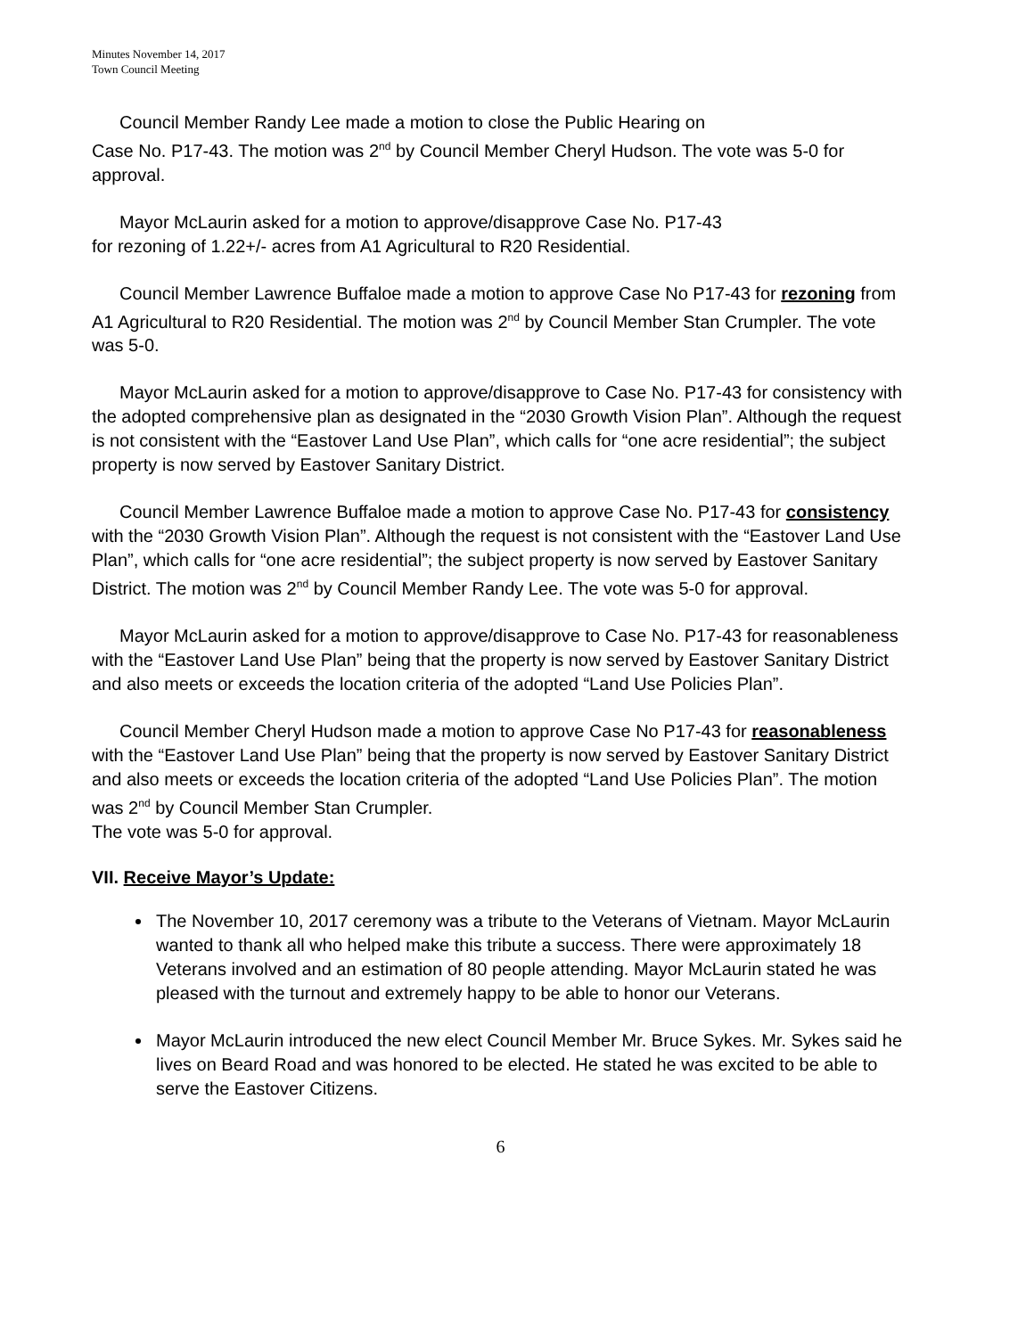Minutes November 14, 2017
Town Council Meeting
Council Member Randy Lee made a motion to close the Public Hearing on
Case No. P17-43. The motion was 2<sup>nd</sup> by Council Member Cheryl Hudson. The vote was 5-0 for approval.
Mayor McLaurin asked for a motion to approve/disapprove Case No. P17-43
for rezoning of 1.22+/- acres from A1 Agricultural to R20 Residential.
Council Member Lawrence Buffaloe made a motion to approve Case No P17-43 for rezoning from A1 Agricultural to R20 Residential. The motion was 2<sup>nd</sup> by Council Member Stan Crumpler. The vote was 5-0.
Mayor McLaurin asked for a motion to approve/disapprove to Case No. P17-43 for consistency with the adopted comprehensive plan as designated in the “2030 Growth Vision Plan”. Although the request is not consistent with the “Eastover Land Use Plan”, which calls for “one acre residential”; the subject property is now served by Eastover Sanitary District.
Council Member Lawrence Buffaloe made a motion to approve Case No. P17-43 for consistency with the “2030 Growth Vision Plan”. Although the request is not consistent with the “Eastover Land Use Plan”, which calls for “one acre residential”; the subject property is now served by Eastover Sanitary District. The motion was 2<sup>nd</sup> by Council Member Randy Lee. The vote was 5-0 for approval.
Mayor McLaurin asked for a motion to approve/disapprove to Case No. P17-43 for reasonableness with the “Eastover Land Use Plan” being that the property is now served by Eastover Sanitary District and also meets or exceeds the location criteria of the adopted “Land Use Policies Plan”.
Council Member Cheryl Hudson made a motion to approve Case No P17-43 for reasonableness with the “Eastover Land Use Plan” being that the property is now served by Eastover Sanitary District and also meets or exceeds the location criteria of the adopted “Land Use Policies Plan”. The motion was 2<sup>nd</sup> by Council Member Stan Crumpler.
The vote was 5-0 for approval.
VII. Receive Mayor’s Update:
The November 10, 2017 ceremony was a tribute to the Veterans of Vietnam. Mayor McLaurin wanted to thank all who helped make this tribute a success. There were approximately 18 Veterans involved and an estimation of 80 people attending. Mayor McLaurin stated he was pleased with the turnout and extremely happy to be able to honor our Veterans.
Mayor McLaurin introduced the new elect Council Member Mr. Bruce Sykes. Mr. Sykes said he lives on Beard Road and was honored to be elected. He stated he was excited to be able to serve the Eastover Citizens.
6